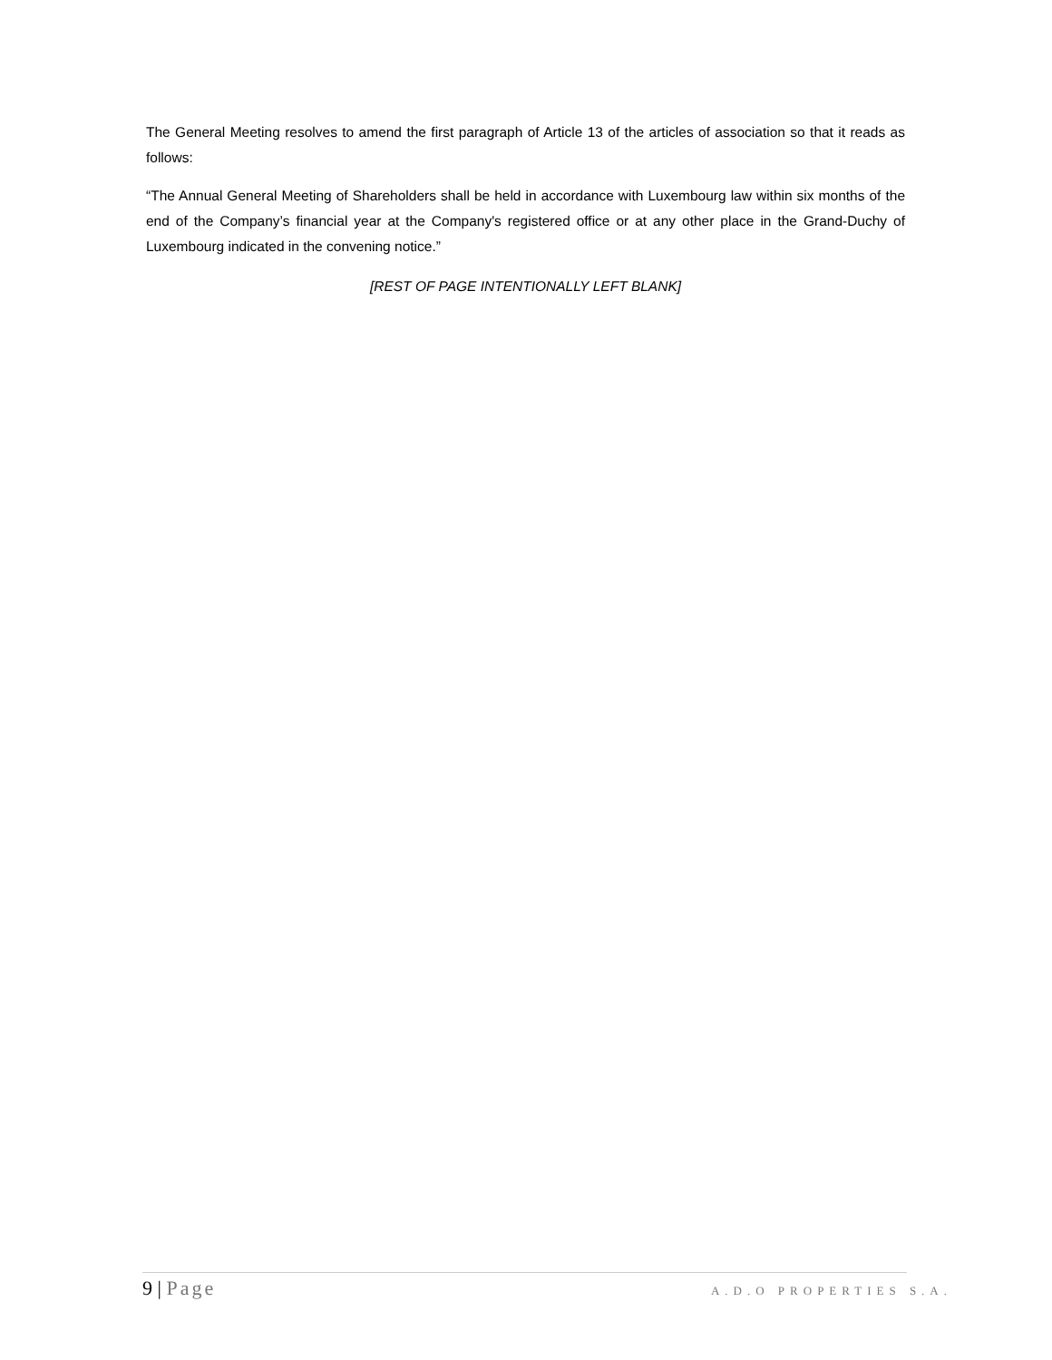The General Meeting resolves to amend the first paragraph of Article 13 of the articles of association so that it reads as follows:
“The Annual General Meeting of Shareholders shall be held in accordance with Luxembourg law within six months of the end of the Company’s financial year at the Company's registered office or at any other place in the Grand-Duchy of Luxembourg indicated in the convening notice.”
[REST OF PAGE INTENTIONALLY LEFT BLANK]
9 | Page A.D.O PROPERTIES S.A.